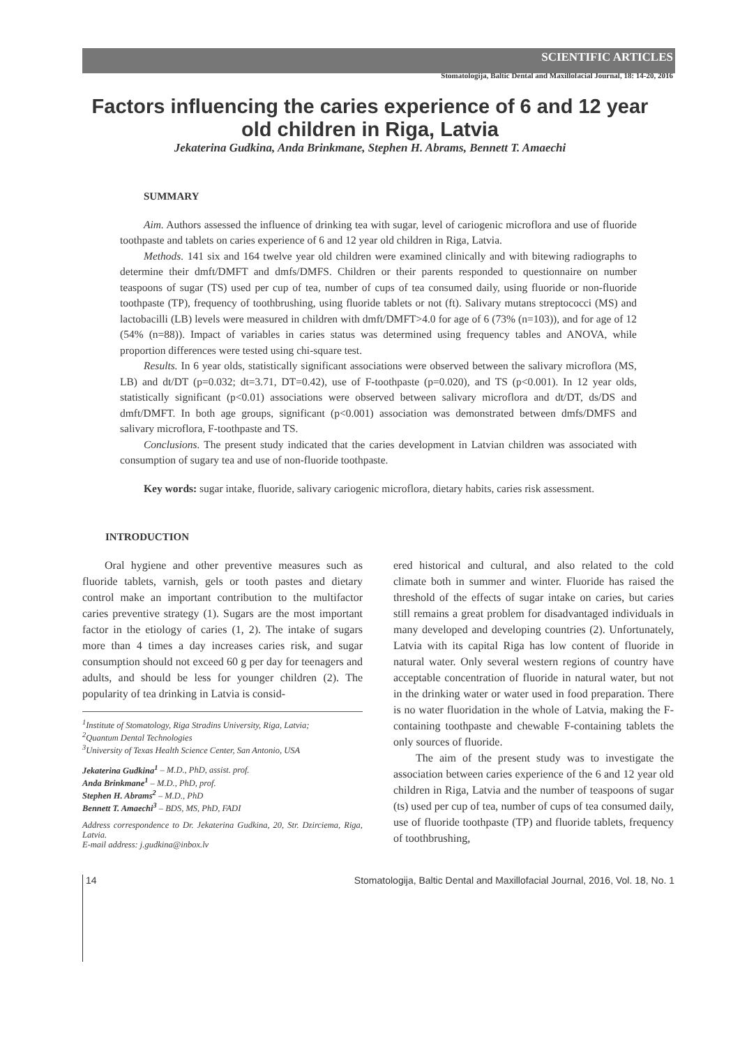SCIENTIFIC ARTICLES
Stomatologija, Baltic Dental and Maxillofacial Journal, 18: 14-20, 2016
Factors influencing the caries experience of 6 and 12 year old children in Riga, Latvia
Jekaterina Gudkina, Anda Brinkmane, Stephen H. Abrams, Bennett T. Amaechi
SUMMARY
Aim. Authors assessed the influence of drinking tea with sugar, level of cariogenic microflora and use of fluoride toothpaste and tablets on caries experience of 6 and 12 year old children in Riga, Latvia.
Methods. 141 six and 164 twelve year old children were examined clinically and with bitewing radiographs to determine their dmft/DMFT and dmfs/DMFS. Children or their parents responded to questionnaire on number teaspoons of sugar (TS) used per cup of tea, number of cups of tea consumed daily, using fluoride or non-fluoride toothpaste (TP), frequency of toothbrushing, using fluoride tablets or not (ft). Salivary mutans streptococci (MS) and lactobacilli (LB) levels were measured in children with dmft/DMFT>4.0 for age of 6 (73% (n=103)), and for age of 12 (54% (n=88)). Impact of variables in caries status was determined using frequency tables and ANOVA, while proportion differences were tested using chi-square test.
Results. In 6 year olds, statistically significant associations were observed between the salivary microflora (MS, LB) and dt/DT (p=0.032; dt=3.71, DT=0.42), use of F-toothpaste (p=0.020), and TS (p<0.001). In 12 year olds, statistically significant (p<0.01) associations were observed between salivary microflora and dt/DT, ds/DS and dmft/DMFT. In both age groups, significant (p<0.001) association was demonstrated between dmfs/DMFS and salivary microflora, F-toothpaste and TS.
Conclusions. The present study indicated that the caries development in Latvian children was associated with consumption of sugary tea and use of non-fluoride toothpaste.
Key words: sugar intake, fluoride, salivary cariogenic microflora, dietary habits, caries risk assessment.
INTRODUCTION
Oral hygiene and other preventive measures such as fluoride tablets, varnish, gels or tooth pastes and dietary control make an important contribution to the multifactor caries preventive strategy (1). Sugars are the most important factor in the etiology of caries (1, 2). The intake of sugars more than 4 times a day increases caries risk, and sugar consumption should not exceed 60 g per day for teenagers and adults, and should be less for younger children (2). The popularity of tea drinking in Latvia is consid-
<sup>1</sup> Institute of Stomatology, Riga Stradins University, Riga, Latvia;
<sup>2</sup> Quantum Dental Technologies
<sup>3</sup> University of Texas Health Science Center, San Antonio, USA
Jekaterina Gudkina<sup>1</sup> – M.D., PhD, assist. prof.
Anda Brinkmane<sup>1</sup> – M.D., PhD, prof.
Stephen H. Abrams<sup>2</sup> – M.D., PhD
Bennett T. Amaechi<sup>3</sup> – BDS, MS, PhD, FADI
Address correspondence to Dr. Jekaterina Gudkina, 20, Str. Dzirciema, Riga, Latvia.
E-mail address: j.gudkina@inbox.lv
ered historical and cultural, and also related to the cold climate both in summer and winter. Fluoride has raised the threshold of the effects of sugar intake on caries, but caries still remains a great problem for disadvantaged individuals in many developed and developing countries (2). Unfortunately, Latvia with its capital Riga has low content of fluoride in natural water. Only several western regions of country have acceptable concentration of fluoride in natural water, but not in the drinking water or water used in food preparation. There is no water fluoridation in the whole of Latvia, making the F-containing toothpaste and chewable F-containing tablets the only sources of fluoride.
The aim of the present study was to investigate the association between caries experience of the 6 and 12 year old children in Riga, Latvia and the number of teaspoons of sugar (ts) used per cup of tea, number of cups of tea consumed daily, use of fluoride toothpaste (TP) and fluoride tablets, frequency of toothbrushing,
14 Stomatologija, Baltic Dental and Maxillofacial Journal, 2016, Vol. 18, No. 1